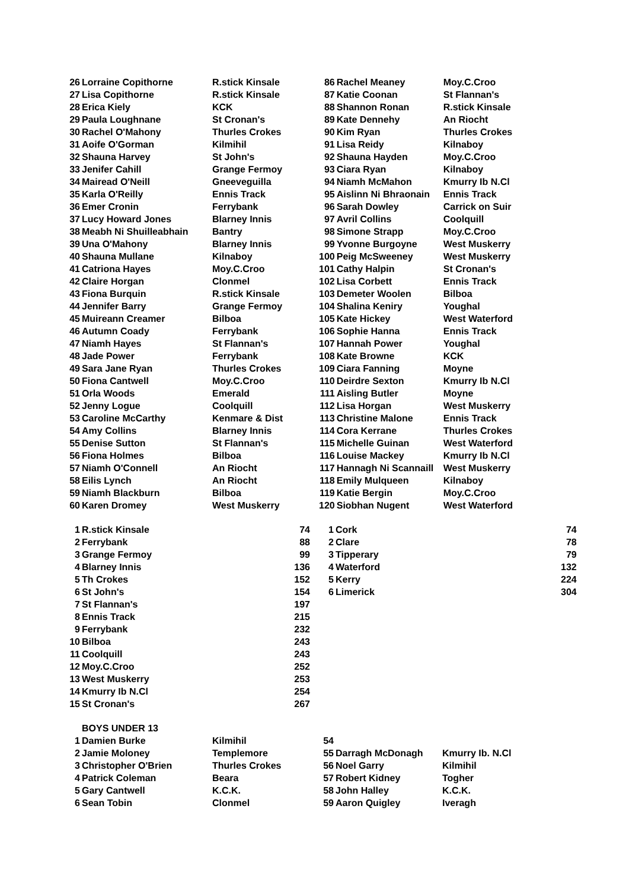| 26 | Lorraine Copithorne | R.stick Kinsale | 86 | Rachel Meaney | Moy.C.Croo |
| 27 | Lisa Copithorne | R.stick Kinsale | 87 | Katie Coonan | St Flannan's |
| 28 | Erica Kiely | KCK | 88 | Shannon Ronan | R.stick Kinsale |
| 29 | Paula Loughnane | St Cronan's | 89 | Kate Dennehy | An Riocht |
| 30 | Rachel O'Mahony | Thurles Crokes | 90 | Kim Ryan | Thurles Crokes |
| 31 | Aoife O'Gorman | Kilmihil | 91 | Lisa Reidy | Kilnaboy |
| 32 | Shauna Harvey | St John's | 92 | Shauna Hayden | Moy.C.Croo |
| 33 | Jenifer Cahill | Grange Fermoy | 93 | Ciara Ryan | Kilnaboy |
| 34 | Mairead O'Neill | Gneeveguilla | 94 | Niamh McMahon | Kmurry Ib N.Cl |
| 35 | Karla O'Reilly | Ennis Track | 95 | Aislinn Ni Bhraonain | Ennis Track |
| 36 | Emer Cronin | Ferrybank | 96 | Sarah Dowley | Carrick on Suir |
| 37 | Lucy Howard Jones | Blarney Innis | 97 | Avril Collins | Coolquill |
| 38 | Meabh Ni Shuilleabhain | Bantry | 98 | Simone Strapp | Moy.C.Croo |
| 39 | Una O'Mahony | Blarney Innis | 99 | Yvonne Burgoyne | West Muskerry |
| 40 | Shauna Mullane | Kilnaboy | 100 | Peig McSweeney | West Muskerry |
| 41 | Catriona Hayes | Moy.C.Croo | 101 | Cathy Halpin | St Cronan's |
| 42 | Claire Horgan | Clonmel | 102 | Lisa Corbett | Ennis Track |
| 43 | Fiona Burquin | R.stick Kinsale | 103 | Demeter Woolen | Bilboa |
| 44 | Jennifer Barry | Grange Fermoy | 104 | Shalina Keniry | Youghal |
| 45 | Muireann Creamer | Bilboa | 105 | Kate Hickey | West Waterford |
| 46 | Autumn Coady | Ferrybank | 106 | Sophie Hanna | Ennis Track |
| 47 | Niamh Hayes | St Flannan's | 107 | Hannah Power | Youghal |
| 48 | Jade Power | Ferrybank | 108 | Kate Browne | KCK |
| 49 | Sara Jane Ryan | Thurles Crokes | 109 | Ciara Fanning | Moyne |
| 50 | Fiona Cantwell | Moy.C.Croo | 110 | Deirdre Sexton | Kmurry Ib N.Cl |
| 51 | Orla Woods | Emerald | 111 | Aisling Butler | Moyne |
| 52 | Jenny Logue | Coolquill | 112 | Lisa Horgan | West Muskerry |
| 53 | Caroline McCarthy | Kenmare & Dist | 113 | Christine Malone | Ennis Track |
| 54 | Amy Collins | Blarney Innis | 114 | Cora Kerrane | Thurles Crokes |
| 55 | Denise Sutton | St Flannan's | 115 | Michelle Guinan | West Waterford |
| 56 | Fiona Holmes | Bilboa | 116 | Louise Mackey | Kmurry Ib N.Cl |
| 57 | Niamh O'Connell | An Riocht | 117 | Hannagh Ni Scannaill | West Muskerry |
| 58 | Eilis Lynch | An Riocht | 118 | Emily Mulqueen | Kilnaboy |
| 59 | Niamh Blackburn | Bilboa | 119 | Katie Bergin | Moy.C.Croo |
| 60 | Karen Dromey | West Muskerry | 120 | Siobhan Nugent | West Waterford |
| 1 | R.stick Kinsale | 74 | 1 | Cork | 74 |
| 2 | Ferrybank | 88 | 2 | Clare | 78 |
| 3 | Grange Fermoy | 99 | 3 | Tipperary | 79 |
| 4 | Blarney Innis | 136 | 4 | Waterford | 132 |
| 5 | Th Crokes | 152 | 5 | Kerry | 224 |
| 6 | St John's | 154 | 6 | Limerick | 304 |
| 7 | St Flannan's | 197 | | | |
| 8 | Ennis Track | 215 | | | |
| 9 | Ferrybank | 232 | | | |
| 10 | Bilboa | 243 | | | |
| 11 | Coolquill | 243 | | | |
| 12 | Moy.C.Croo | 252 | | | |
| 13 | West Muskerry | 253 | | | |
| 14 | Kmurry Ib N.Cl | 254 | | | |
| 15 | St Cronan's | 267 | | | |
| | BOYS UNDER 13 | | | | |
| 1 | Damien Burke | Kilmihil | 54 | | |
| 2 | Jamie Moloney | Templemore | 55 | Darragh McDonagh | Kmurry Ib. N.Cl |
| 3 | Christopher O'Brien | Thurles Crokes | 56 | Noel Garry | Kilmihil |
| 4 | Patrick Coleman | Beara | 57 | Robert Kidney | Togher |
| 5 | Gary Cantwell | K.C.K. | 58 | John Halley | K.C.K. |
| 6 | Sean Tobin | Clonmel | 59 | Aaron Quigley | Iveragh |